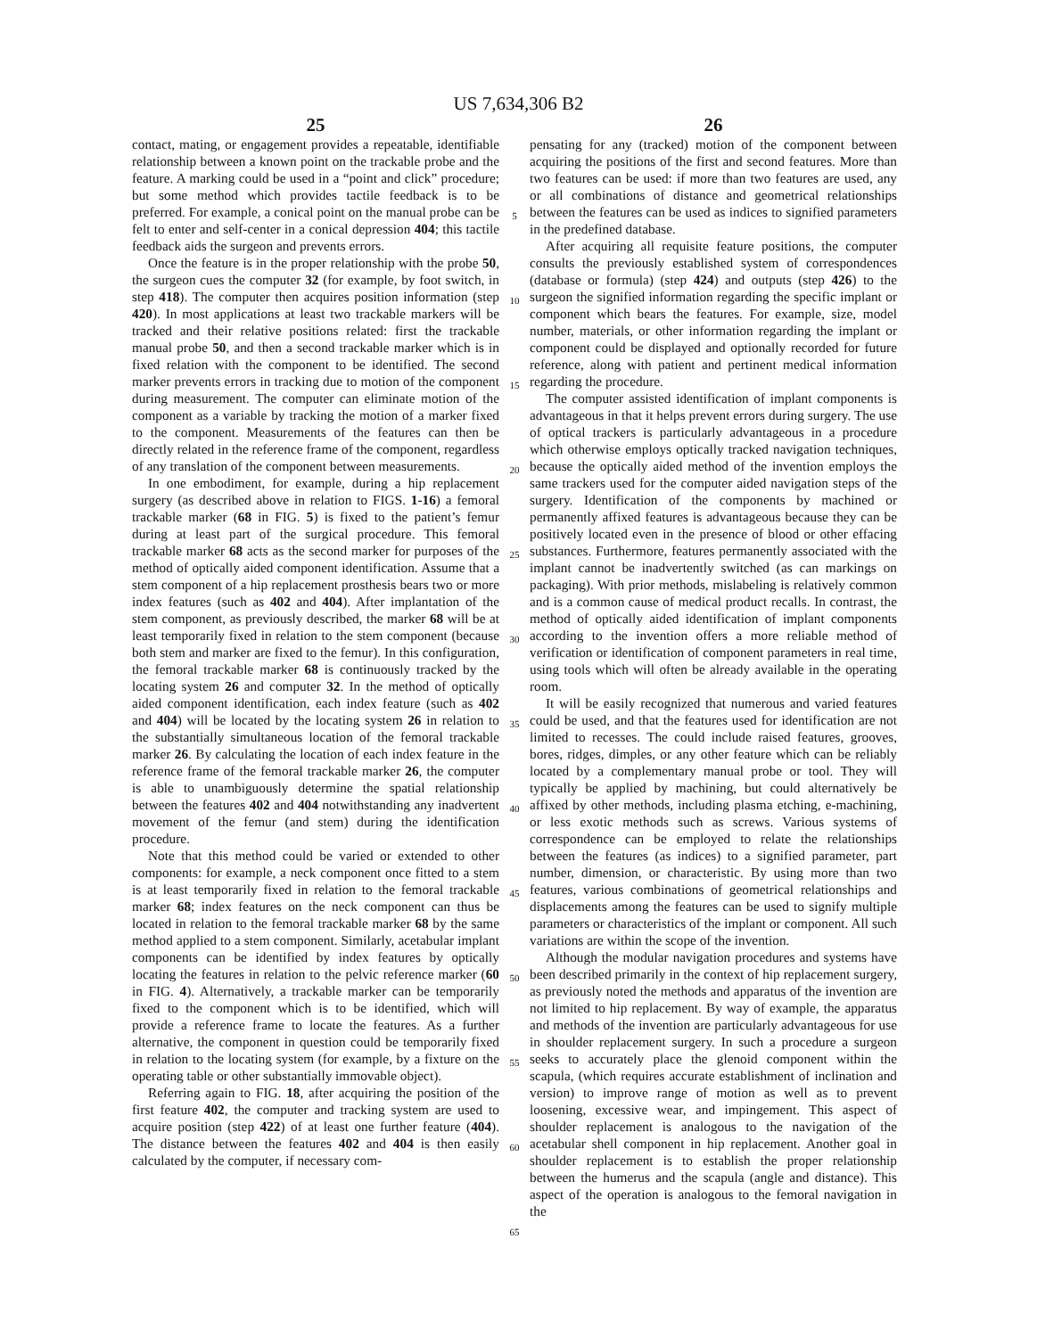US 7,634,306 B2
25
contact, mating, or engagement provides a repeatable, identifiable relationship between a known point on the trackable probe and the feature. A marking could be used in a “point and click” procedure; but some method which provides tactile feedback is to be preferred. For example, a conical point on the manual probe can be felt to enter and self-center in a conical depression 404; this tactile feedback aids the surgeon and prevents errors.
Once the feature is in the proper relationship with the probe 50, the surgeon cues the computer 32 (for example, by foot switch, in step 418). The computer then acquires position information (step 420). In most applications at least two trackable markers will be tracked and their relative positions related: first the trackable manual probe 50, and then a second trackable marker which is in fixed relation with the component to be identified. The second marker prevents errors in tracking due to motion of the component during measurement. The computer can eliminate motion of the component as a variable by tracking the motion of a marker fixed to the component. Measurements of the features can then be directly related in the reference frame of the component, regardless of any translation of the component between measurements.
In one embodiment, for example, during a hip replacement surgery (as described above in relation to FIGS. 1-16) a femoral trackable marker (68 in FIG. 5) is fixed to the patient’s femur during at least part of the surgical procedure. This femoral trackable marker 68 acts as the second marker for purposes of the method of optically aided component identification. Assume that a stem component of a hip replacement prosthesis bears two or more index features (such as 402 and 404). After implantation of the stem component, as previously described, the marker 68 will be at least temporarily fixed in relation to the stem component (because both stem and marker are fixed to the femur). In this configuration, the femoral trackable marker 68 is continuously tracked by the locating system 26 and computer 32. In the method of optically aided component identification, each index feature (such as 402 and 404) will be located by the locating system 26 in relation to the substantially simultaneous location of the femoral trackable marker 26. By calculating the location of each index feature in the reference frame of the femoral trackable marker 26, the computer is able to unambiguously determine the spatial relationship between the features 402 and 404 notwithstanding any inadvertent movement of the femur (and stem) during the identification procedure.
Note that this method could be varied or extended to other components: for example, a neck component once fitted to a stem is at least temporarily fixed in relation to the femoral trackable marker 68; index features on the neck component can thus be located in relation to the femoral trackable marker 68 by the same method applied to a stem component. Similarly, acetabular implant components can be identified by index features by optically locating the features in relation to the pelvic reference marker (60 in FIG. 4). Alternatively, a trackable marker can be temporarily fixed to the component which is to be identified, which will provide a reference frame to locate the features. As a further alternative, the component in question could be temporarily fixed in relation to the locating system (for example, by a fixture on the operating table or other substantially immovable object).
Referring again to FIG. 18, after acquiring the position of the first feature 402, the computer and tracking system are used to acquire position (step 422) of at least one further feature (404). The distance between the features 402 and 404 is then easily calculated by the computer, if necessary com-
5
10
15
20
25
30
35
40
45
50
55
60
65
26
pensating for any (tracked) motion of the component between acquiring the positions of the first and second features. More than two features can be used: if more than two features are used, any or all combinations of distance and geometrical relationships between the features can be used as indices to signified parameters in the predefined database.
After acquiring all requisite feature positions, the computer consults the previously established system of correspondences (database or formula) (step 424) and outputs (step 426) to the surgeon the signified information regarding the specific implant or component which bears the features. For example, size, model number, materials, or other information regarding the implant or component could be displayed and optionally recorded for future reference, along with patient and pertinent medical information regarding the procedure.
The computer assisted identification of implant components is advantageous in that it helps prevent errors during surgery. The use of optical trackers is particularly advantageous in a procedure which otherwise employs optically tracked navigation techniques, because the optically aided method of the invention employs the same trackers used for the computer aided navigation steps of the surgery. Identification of the components by machined or permanently affixed features is advantageous because they can be positively located even in the presence of blood or other effacing substances. Furthermore, features permanently associated with the implant cannot be inadvertently switched (as can markings on packaging). With prior methods, mislabeling is relatively common and is a common cause of medical product recalls. In contrast, the method of optically aided identification of implant components according to the invention offers a more reliable method of verification or identification of component parameters in real time, using tools which will often be already available in the operating room.
It will be easily recognized that numerous and varied features could be used, and that the features used for identification are not limited to recesses. The could include raised features, grooves, bores, ridges, dimples, or any other feature which can be reliably located by a complementary manual probe or tool. They will typically be applied by machining, but could alternatively be affixed by other methods, including plasma etching, e-machining, or less exotic methods such as screws. Various systems of correspondence can be employed to relate the relationships between the features (as indices) to a signified parameter, part number, dimension, or characteristic. By using more than two features, various combinations of geometrical relationships and displacements among the features can be used to signify multiple parameters or characteristics of the implant or component. All such variations are within the scope of the invention.
Although the modular navigation procedures and systems have been described primarily in the context of hip replacement surgery, as previously noted the methods and apparatus of the invention are not limited to hip replacement. By way of example, the apparatus and methods of the invention are particularly advantageous for use in shoulder replacement surgery. In such a procedure a surgeon seeks to accurately place the glenoid component within the scapula, (which requires accurate establishment of inclination and version) to improve range of motion as well as to prevent loosening, excessive wear, and impingement. This aspect of shoulder replacement is analogous to the navigation of the acetabular shell component in hip replacement. Another goal in shoulder replacement is to establish the proper relationship between the humerus and the scapula (angle and distance). This aspect of the operation is analogous to the femoral navigation in the